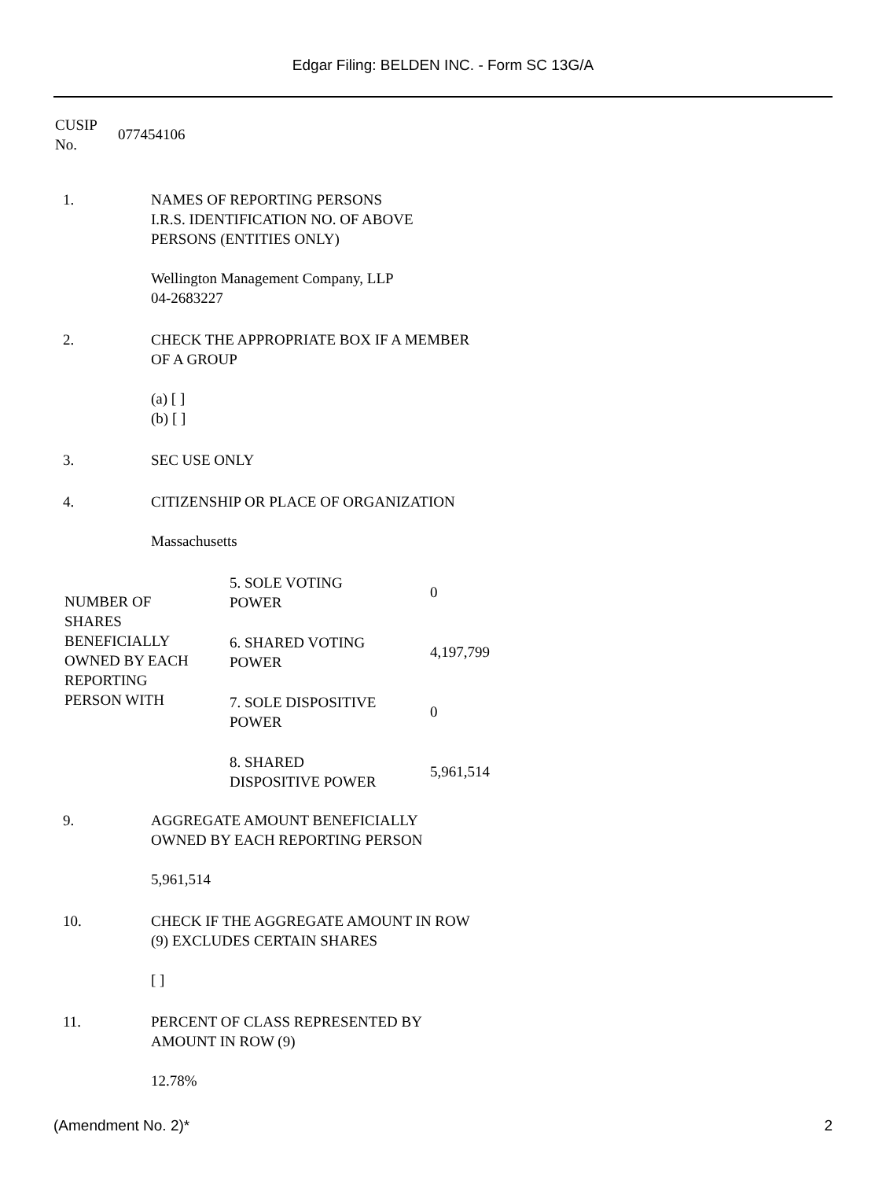Edgar Filing: BELDEN INC. - Form SC 13G/A
| CUSIP No. | 077454106 |
| 1. | NAMES OF REPORTING PERSONS I.R.S. IDENTIFICATION NO. OF ABOVE PERSONS (ENTITIES ONLY) Wellington Management Company, LLP 04-2683227 |
| 2. | CHECK THE APPROPRIATE BOX IF A MEMBER OF A GROUP (a) [ ] (b) [ ] |
| 3. | SEC USE ONLY |
| 4. | CITIZENSHIP OR PLACE OF ORGANIZATION Massachusetts |
| NUMBER OF SHARES BENEFICIALLY OWNED BY EACH REPORTING PERSON WITH | 5. SOLE VOTING POWER | 0 |
| | 6. SHARED VOTING POWER | 4,197,799 |
| | 7. SOLE DISPOSITIVE POWER | 0 |
| | 8. SHARED DISPOSITIVE POWER | 5,961,514 |
| 9. | AGGREGATE AMOUNT BENEFICIALLY OWNED BY EACH REPORTING PERSON 5,961,514 |
| 10. | CHECK IF THE AGGREGATE AMOUNT IN ROW (9) EXCLUDES CERTAIN SHARES [ ] |
| 11. | PERCENT OF CLASS REPRESENTED BY AMOUNT IN ROW (9) 12.78% |
(Amendment No. 2)* 2